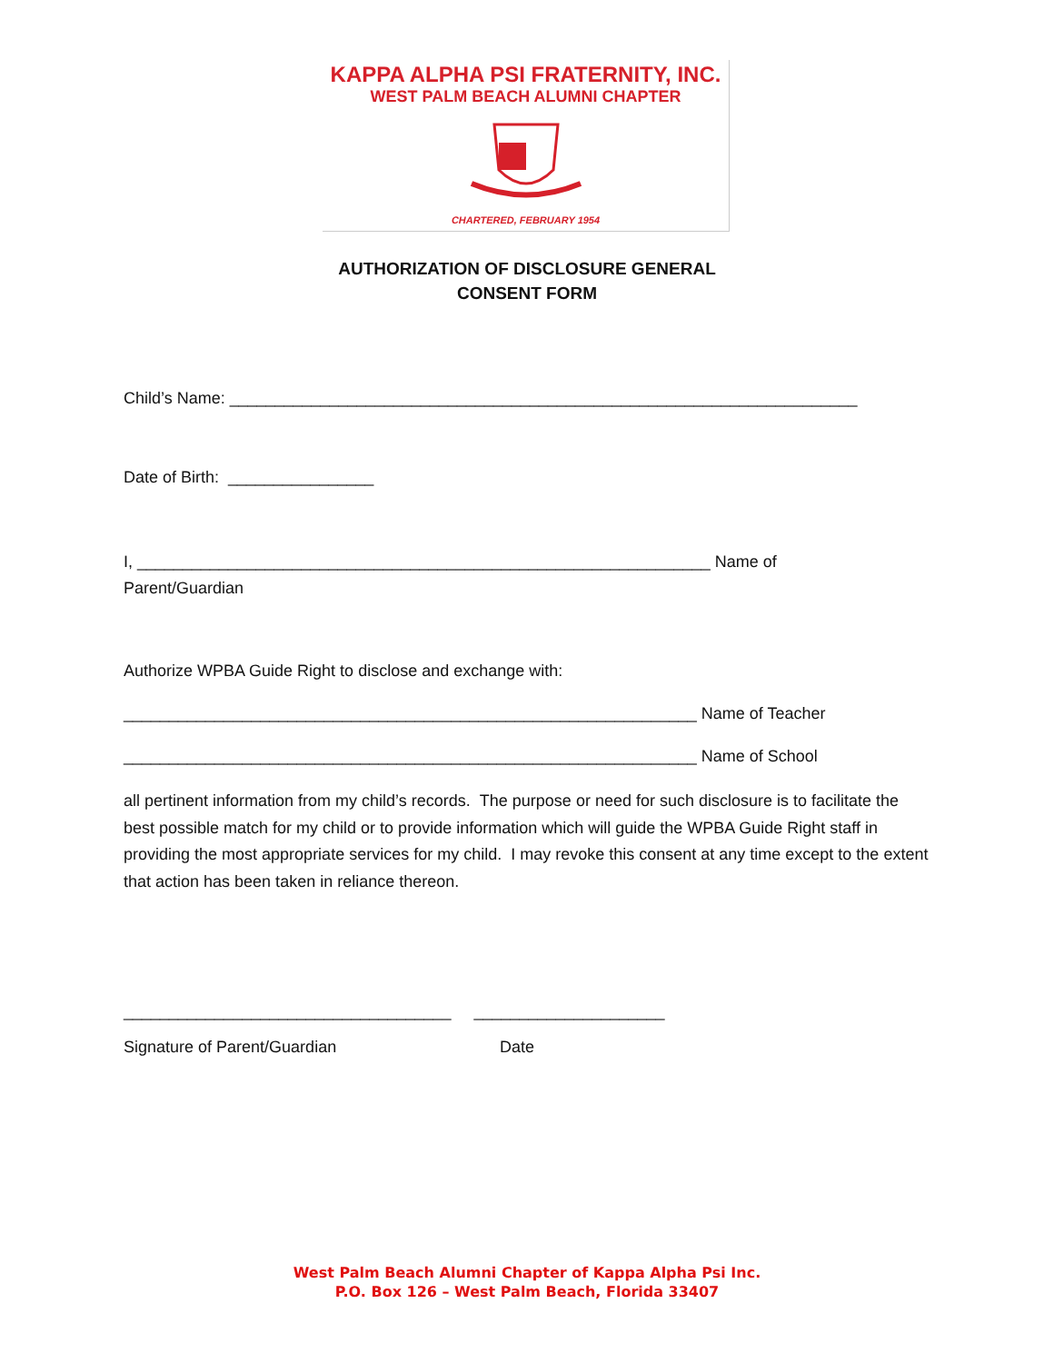KAPPA ALPHA PSI FRATERNITY, INC.
WEST PALM BEACH ALUMNI CHAPTER
CHARTERED, FEBRUARY 1954
AUTHORIZATION OF DISCLOSURE GENERAL
CONSENT FORM
Child’s Name: _____________________________________________________________________
Date of Birth: ________________
I, _______________________________________________________________ Name of
Parent/Guardian
Authorize WPBA Guide Right to disclose and exchange with:
_______________________________________________________________ Name of Teacher
_______________________________________________________________ Name of School
all pertinent information from my child’s records. The purpose or need for such disclosure is to facilitate the best possible match for my child or to provide information which will guide the WPBA Guide Right staff in providing the most appropriate services for my child. I may revoke this consent at any time except to the extent that action has been taken in reliance thereon.
____________________________________ _____________________
Signature of Parent/Guardian Date
West Palm Beach Alumni Chapter of Kappa Alpha Psi Inc.
P.O. Box 126 – West Palm Beach, Florida 33407